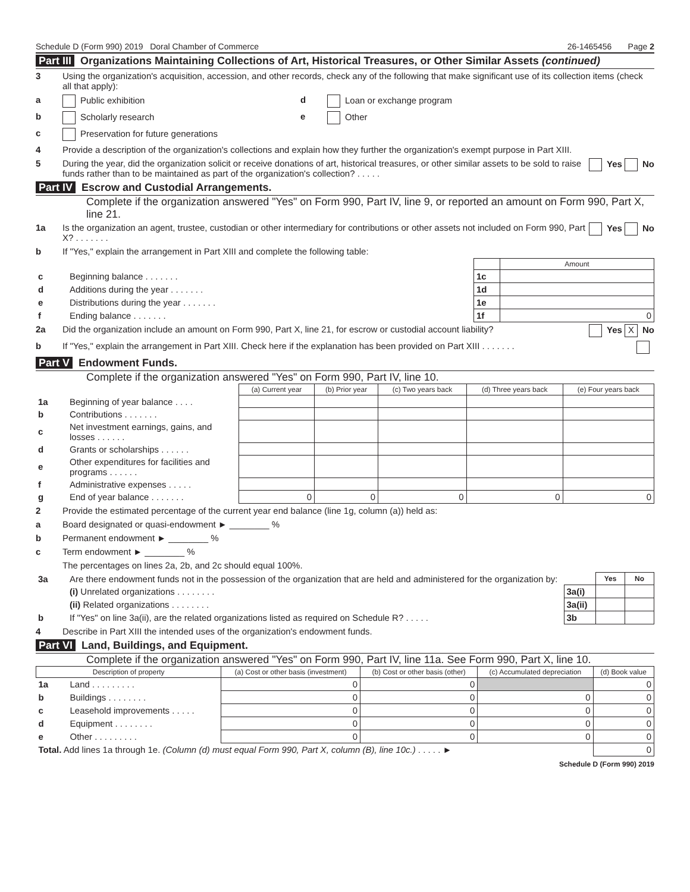Schedule D (Form 990) 2019 Doral Chamber of Commerce 26-1465456 Page 2
Part III Organizations Maintaining Collections of Art, Historical Treasures, or Other Similar Assets (continued)
3 Using the organization's acquisition, accession, and other records, check any of the following that make significant use of its collection items (check all that apply):
a Public exhibition d Loan or exchange program
b Scholarly research e Other
c Preservation for future generations
4 Provide a description of the organization's collections and explain how they further the organization's exempt purpose in Part XIII.
5 During the year, did the organization solicit or receive donations of art, historical treasures, or other similar assets to be sold to raise funds rather than to be maintained as part of the organization's collection? . . . . . Yes No
Part IV Escrow and Custodial Arrangements.
Complete if the organization answered "Yes" on Form 990, Part IV, line 9, or reported an amount on Form 990, Part X, line 21.
1a Is the organization an agent, trustee, custodian or other intermediary for contributions or other assets not included on Form 990, Part X? . . . . . . . Yes No
b If "Yes," explain the arrangement in Part XIII and complete the following table:
| | | | Amount |
| c | Beginning balance . . . . . . . | 1c | |
| d | Additions during the year . . . . . . . | 1d | |
| e | Distributions during the year . . . . . . . | 1e | |
| f | Ending balance . . . . . . . | 1f | 0 |
2a Did the organization include an amount on Form 990, Part X, line 21, for escrow or custodial account liability? Yes X No
b If "Yes," explain the arrangement in Part XIII. Check here if the explanation has been provided on Part XIII . . . . . . .
Part V Endowment Funds.
Complete if the organization answered "Yes" on Form 990, Part IV, line 10.
| | | (a) Current year | (b) Prior year | (c) Two years back | (d) Three years back | (e) Four years back |
| 1a | Beginning of year balance . . . . | | | | | |
| b | Contributions . . . . . . . | | | | | |
| c | Net investment earnings, gains, and losses . . . . . . | | | | | |
| d | Grants or scholarships . . . . . . | | | | | |
| e | Other expenditures for facilities and programs . . . . . . | | | | | |
| f | Administrative expenses . . . . . | | | | | |
| g | End of year balance . . . . . . . | 0 | 0 | 0 | 0 | 0 |
2 Provide the estimated percentage of the current year end balance (line 1g, column (a)) held as:
a Board designated or quasi-endowment ► ________ %
b Permanent endowment ► ________ %
c Term endowment ► ________ %
The percentages on lines 2a, 2b, and 2c should equal 100%.
| 3a | Are there endowment funds not in the possession of the organization that are held and administered for the organization by: | | Yes | No |
| | (i) Unrelated organizations . . . . . . . . | 3a(i) | | |
| | (ii) Related organizations . . . . . . . . | 3a(ii) | | |
| b | If "Yes" on line 3a(ii), are the related organizations listed as required on Schedule R? . . . . . | 3b | | |
4 Describe in Part XIII the intended uses of the organization's endowment funds.
Part VI Land, Buildings, and Equipment.
Complete if the organization answered "Yes" on Form 990, Part IV, line 11a. See Form 990, Part X, line 10.
| Description of property | | (a) Cost or other basis (investment) | (b) Cost or other basis (other) | (c) Accumulated depreciation | (d) Book value |
| --- | --- | --- | --- | --- | --- |
| 1a | Land . . . . . . . . . | 0 | 0 | | 0 |
| b | Buildings . . . . . . . . | 0 | 0 | 0 | 0 |
| c | Leasehold improvements . . . . . | 0 | 0 | 0 | 0 |
| d | Equipment . . . . . . . . | 0 | 0 | 0 | 0 |
| e | Other . . . . . . . . . | 0 | 0 | 0 | 0 |
| Total. Add lines 1a through 1e. (Column (d) must equal Form 990, Part X, column (B), line 10c.) . . . . . ► | | | | | 0 |
Schedule D (Form 990) 2019